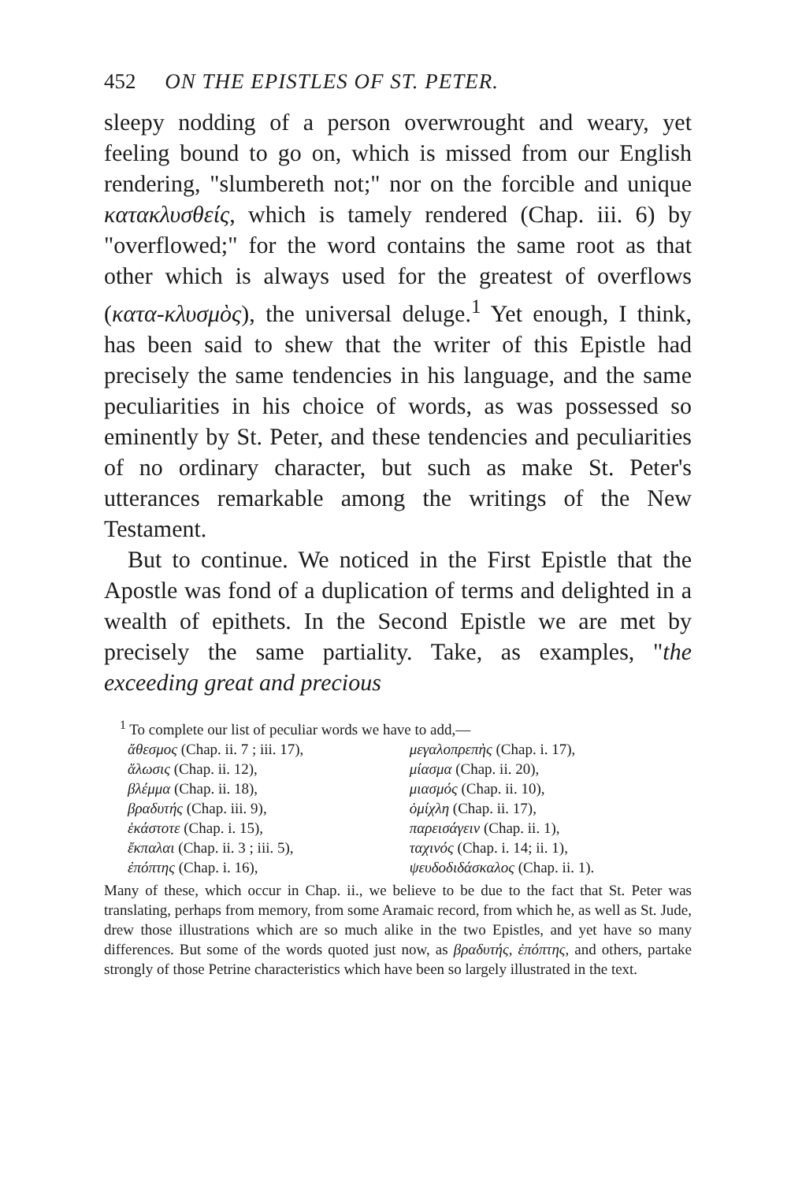452 ON THE EPISTLES OF ST. PETER.
sleepy nodding of a person overwrought and weary, yet feeling bound to go on, which is missed from our English rendering, "slumbereth not;" nor on the forcible and unique κατακλυσθείς, which is tamely rendered (Chap. iii. 6) by "overflowed;" for the word contains the same root as that other which is always used for the greatest of overflows (κατα-κλυσμὸς), the universal deluge.<sup>1</sup> Yet enough, I think, has been said to shew that the writer of this Epistle had precisely the same tendencies in his language, and the same peculiarities in his choice of words, as was possessed so eminently by St. Peter, and these tendencies and peculiarities of no ordinary character, but such as make St. Peter's utterances remarkable among the writings of the New Testament.
But to continue. We noticed in the First Epistle that the Apostle was fond of a duplication of terms and delighted in a wealth of epithets. In the Second Epistle we are met by precisely the same partiality. Take, as examples, "the exceeding great and precious
<sup>1</sup> To complete our list of peculiar words we have to add,—
| ἄθεσμος (Chap. ii. 7 ; iii. 17), | μεγαλοπρεπὴς (Chap. i. 17), |
| ἅλωσις (Chap. ii. 12), | μίασμα (Chap. ii. 20), |
| βλέμμα (Chap. ii. 18), | μιασμός (Chap. ii. 10), |
| βραδυτής (Chap. iii. 9), | ὁμίχλη (Chap. ii. 17), |
| ἑκάστοτε (Chap. i. 15), | παρεισάγειν (Chap. ii. 1), |
| ἔκπαλαι (Chap. ii. 3 ; iii. 5), | ταχινός (Chap. i. 14; ii. 1), |
| ἐπόπτης (Chap. i. 16), | ψευδοδιδάσκαλος (Chap. ii. 1). |
Many of these, which occur in Chap. ii., we believe to be due to the fact that St. Peter was translating, perhaps from memory, from some Aramaic record, from which he, as well as St. Jude, drew those illustrations which are so much alike in the two Epistles, and yet have so many differences. But some of the words quoted just now, as βραδυτής, ἐπόπτης, and others, partake strongly of those Petrine characteristics which have been so largely illustrated in the text.